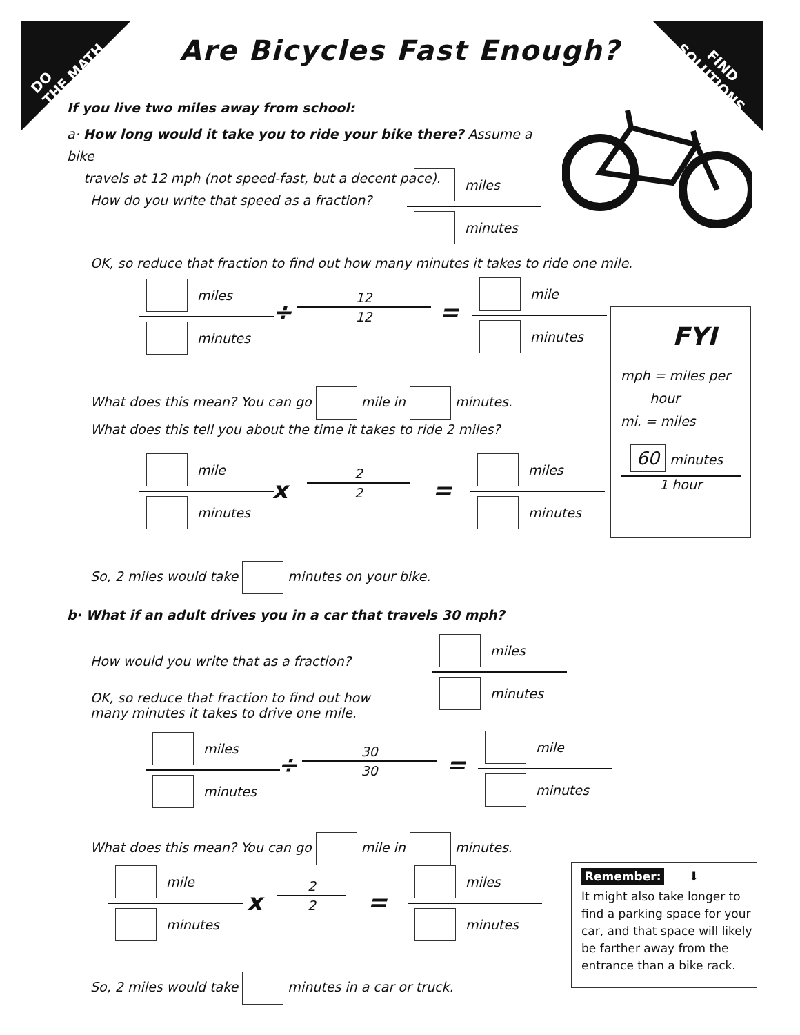DO
THE MATH
FIND
SOLUTIONS
Are Bicycles Fast Enough?
If you live two miles away from school:
a· How long would it take you to ride your bike there? Assume a bike
travels at 12 mph (not speed-fast, but a decent pace).
How do you write that speed as a fraction?
miles
minutes
OK, so reduce that fraction to find out how many minutes it takes to ride one mile.
miles
minutes
÷
12
12
=
mile
minutes
What does this mean? You can go mile in minutes.
What does this tell you about the time it takes to ride 2 miles?
mile
minutes
x
2
2
=
miles
minutes
So, 2 miles would take minutes on your bike.
FYI
mph = miles per
hour
mi. = miles
60 minutes
1 hour
b· What if an adult drives you in a car that travels 30 mph?
How would you write that as a fraction?
miles
minutes
OK, so reduce that fraction to find out how many minutes it takes to drive one mile.
miles
minutes
÷
30
30
=
mile
minutes
What does this mean? You can go mile in minutes.
mile
minutes
x
2
2
=
miles
minutes
So, 2 miles would take minutes in a car or truck.
Remember: ⬇
It might also take longer to find a parking space for your car, and that space will likely be farther away from the entrance than a bike rack.